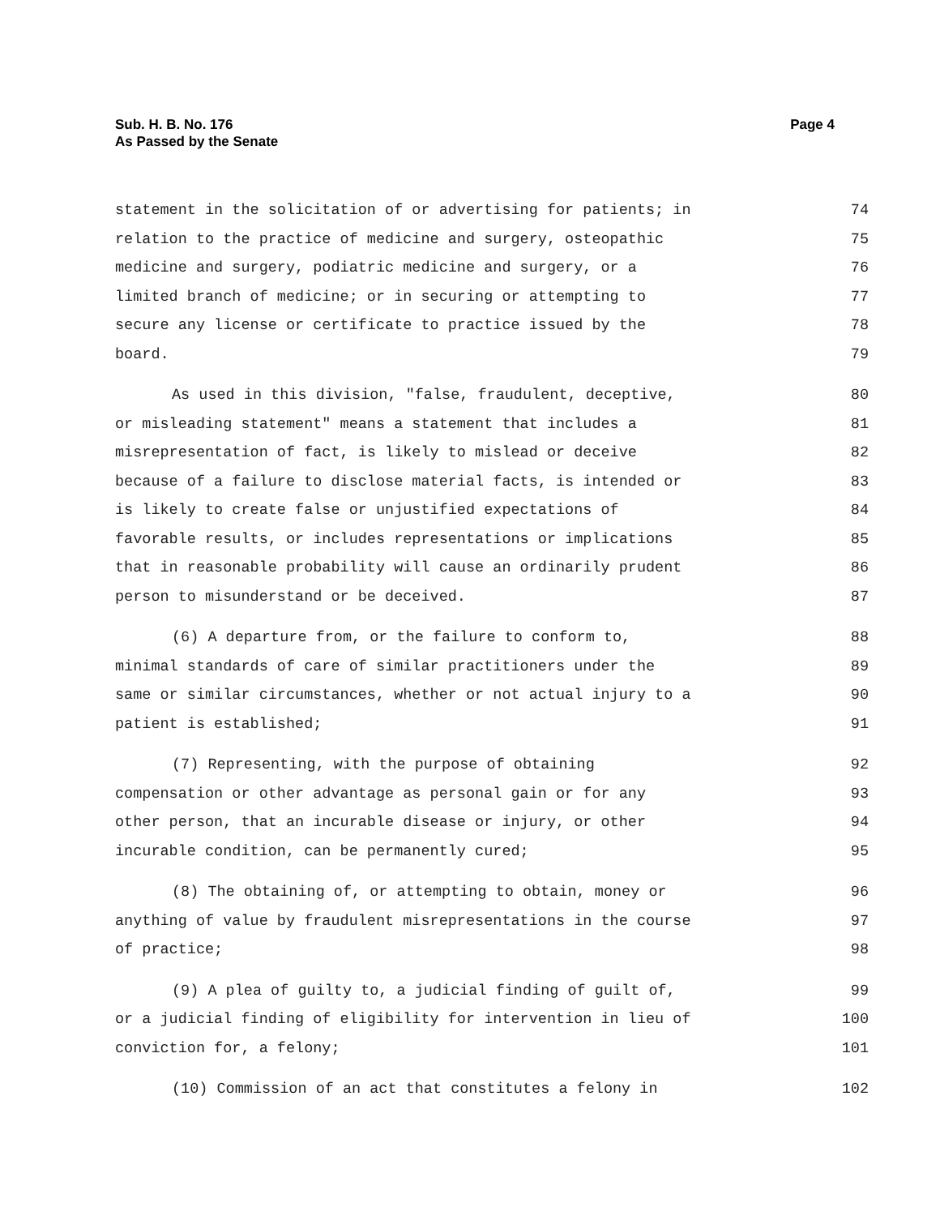Sub. H. B. No. 176
As Passed by the Senate
Page 4
statement in the solicitation of or advertising for patients; in 74
relation to the practice of medicine and surgery, osteopathic 75
medicine and surgery, podiatric medicine and surgery, or a 76
limited branch of medicine; or in securing or attempting to 77
secure any license or certificate to practice issued by the 78
board. 79
As used in this division, "false, fraudulent, deceptive, 80
or misleading statement" means a statement that includes a 81
misrepresentation of fact, is likely to mislead or deceive 82
because of a failure to disclose material facts, is intended or 83
is likely to create false or unjustified expectations of 84
favorable results, or includes representations or implications 85
that in reasonable probability will cause an ordinarily prudent 86
person to misunderstand or be deceived. 87
(6) A departure from, or the failure to conform to, 88
minimal standards of care of similar practitioners under the 89
same or similar circumstances, whether or not actual injury to a 90
patient is established; 91
(7) Representing, with the purpose of obtaining 92
compensation or other advantage as personal gain or for any 93
other person, that an incurable disease or injury, or other 94
incurable condition, can be permanently cured; 95
(8) The obtaining of, or attempting to obtain, money or 96
anything of value by fraudulent misrepresentations in the course 97
of practice; 98
(9) A plea of guilty to, a judicial finding of guilt of, 99
or a judicial finding of eligibility for intervention in lieu of 100
conviction for, a felony; 101
(10) Commission of an act that constitutes a felony in 102